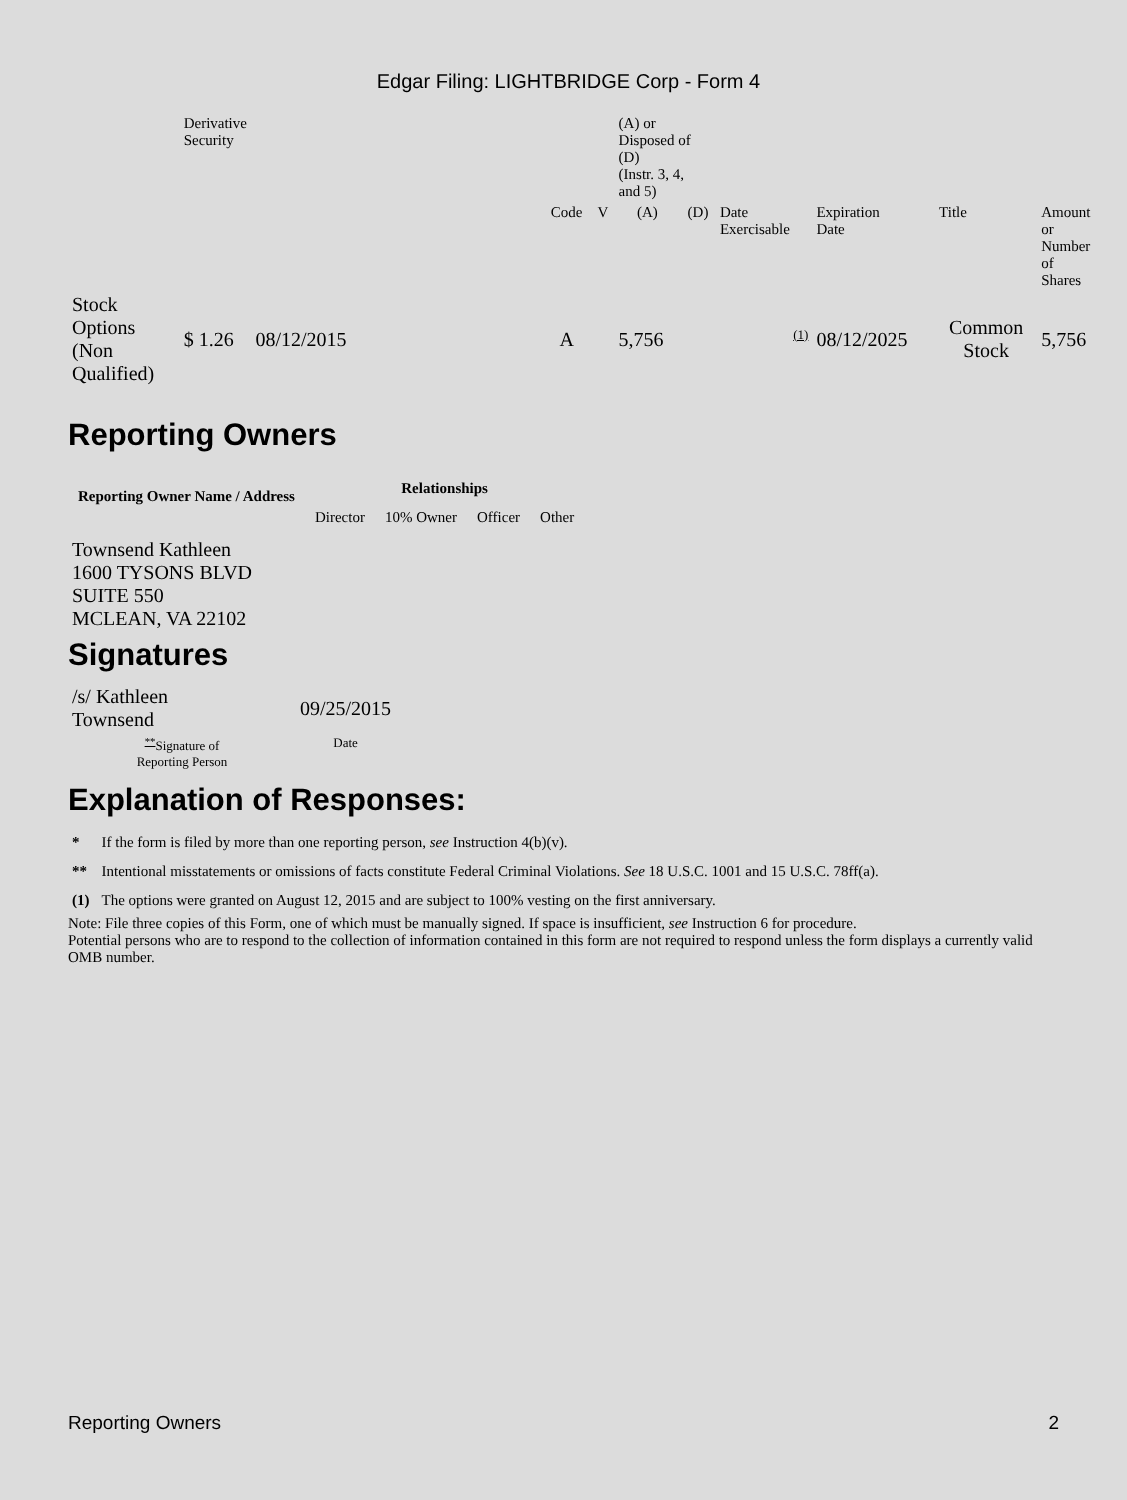Edgar Filing: LIGHTBRIDGE Corp - Form 4
| | Derivative Security | | | | | (A) or Disposed of (D) (Instr. 3, 4, and 5) | | | | | |
| | | | | Code | V | (A) | (D) | Date Exercisable | Expiration Date | Title | Amount or Number of Shares |
| Stock Options (Non Qualified) | $ 1.26 | 08/12/2015 | | A | | 5,756 | | <sup>(1)</sup> | 08/12/2025 | Common Stock | 5,756 |
Reporting Owners
| Reporting Owner Name / Address | Relationships | | | |
| --- | --- | --- | --- | --- |
| | Director | 10% Owner | Officer | Other |
| Townsend Kathleen 1600 TYSONS BLVD SUITE 550 MCLEAN, VA 22102 | | | | |
Signatures
| /s/ Kathleen Townsend | 09/25/2015 |
| <sup>**</sup> Signature of Reporting Person | Date |
Explanation of Responses:
| * | If the form is filed by more than one reporting person, see Instruction 4(b)(v). |
| ** | Intentional misstatements or omissions of facts constitute Federal Criminal Violations. See 18 U.S.C. 1001 and 15 U.S.C. 78ff(a). |
| (1) | The options were granted on August 12, 2015 and are subject to 100% vesting on the first anniversary. |
Note: File three copies of this Form, one of which must be manually signed. If space is insufficient, see Instruction 6 for procedure.
Potential persons who are to respond to the collection of information contained in this form are not required to respond unless the form displays a currently valid OMB number.
Reporting Owners 2